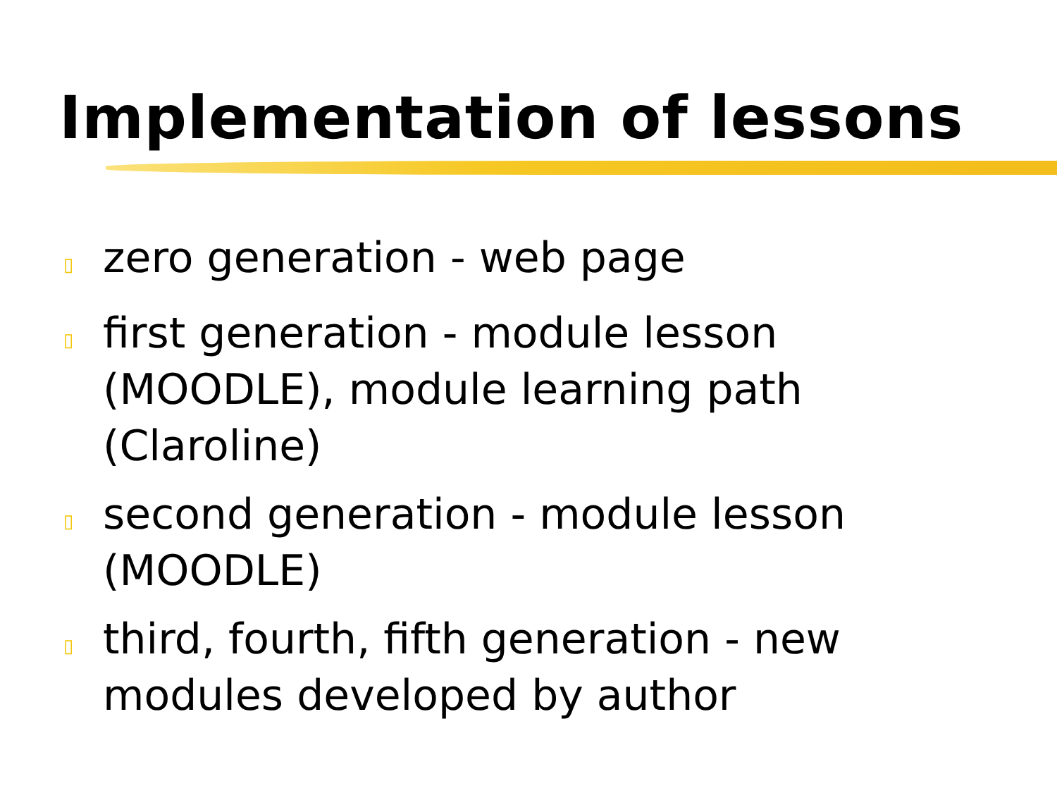Implementation of lessons
▯ zero generation - web page
▯ first generation - module lesson (MOODLE), module learning path (Claroline)
▯ second generation - module lesson (MOODLE)
▯ third, fourth, fifth generation - new modules developed by author